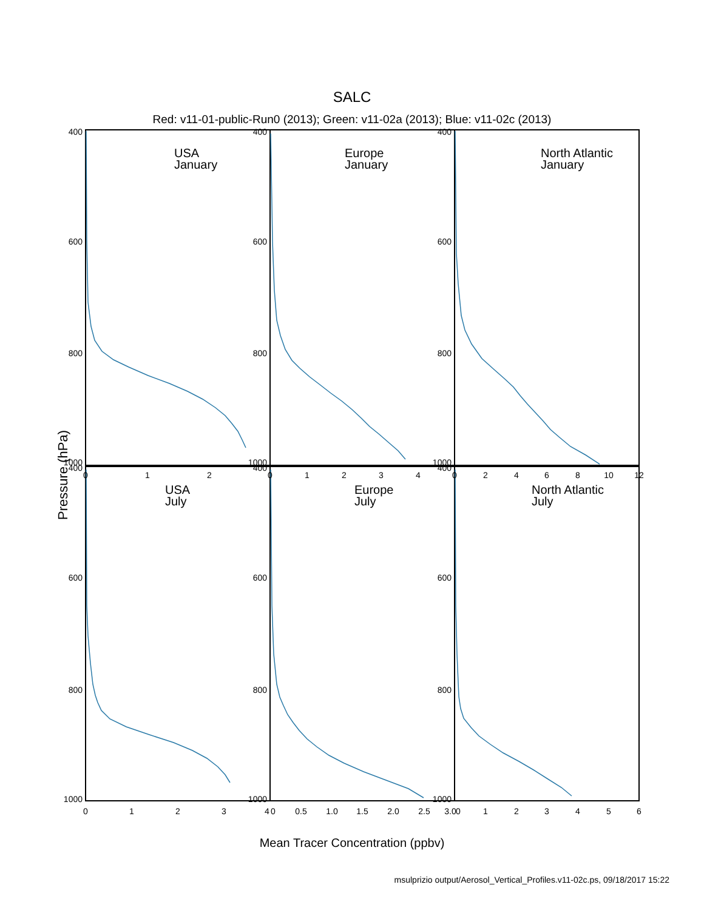SALC
Red: v11-01-public-Run0 (2013); Green: v11-02a (2013); Blue: v11-02c (2013)
USA
January
Europe
January
North Atlantic
January
USA
July
Europe
July
North Atlantic
July
400
600
800
1000
400
600
800
1000
400
600
800
1000
400
600
800
1000
400
600
800
1000
400
600
800
1000
0
1
2
0
1
2
3
4
0
2
4
6
8
10
12
0
1
2
3
4
0
0.5
1.0
1.5
2.0
2.5
3.0
0
1
2
3
4
5
6
Pressure (hPa)
Mean Tracer Concentration (ppbv)
msulprizio output/Aerosol_Vertical_Profiles.v11-02c.ps, 09/18/2017 15:22